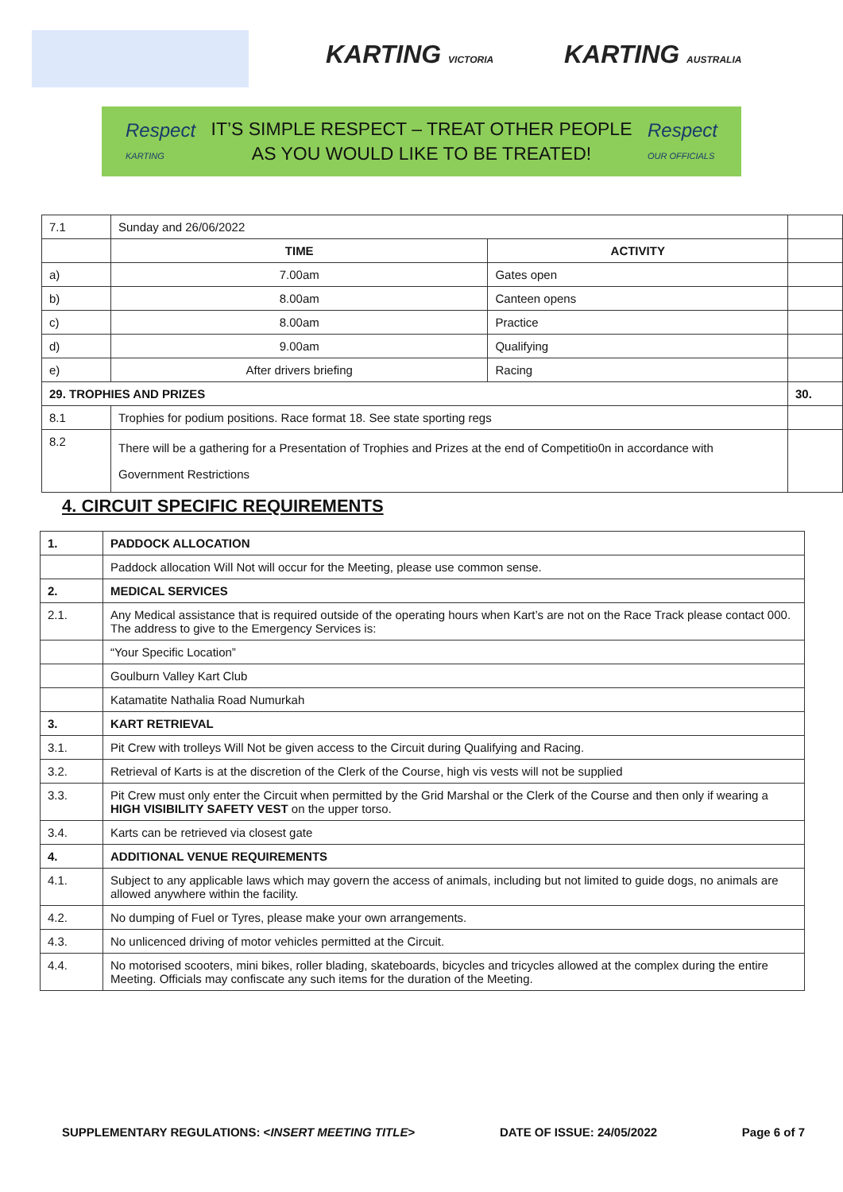KARTING VICTORIA KARTING AUSTRALIA
Respect
KARTING
IT’S SIMPLE RESPECT – TREAT OTHER PEOPLE
AS YOU WOULD LIKE TO BE TREATED!
Respect
OUR OFFICIALS
| 7.1 | Sunday and 26/06/2022 | | |
| | TIME | ACTIVITY | |
| a) | 7.00am | Gates open | |
| b) | 8.00am | Canteen opens | |
| c) | 8.00am | Practice | |
| d) | 9.00am | Qualifying | |
| e) | After drivers briefing | Racing | |
| 29. TROPHIES AND PRIZES | | | 30. |
| 8.1 | Trophies for podium positions. Race format 18. See state sporting regs | | |
| 8.2 | There will be a gathering for a Presentation of Trophies and Prizes at the end of Competitio0n in accordance with Government Restrictions | | |
4. CIRCUIT SPECIFIC REQUIREMENTS
| 1. | PADDOCK ALLOCATION |
| | Paddock allocation Will Not will occur for the Meeting, please use common sense. |
| 2. | MEDICAL SERVICES |
| 2.1. | Any Medical assistance that is required outside of the operating hours when Kart’s are not on the Race Track please contact 000. The address to give to the Emergency Services is: |
| | “Your Specific Location” |
| | Goulburn Valley Kart Club |
| | Katamatite Nathalia Road Numurkah |
| 3. | KART RETRIEVAL |
| 3.1. | Pit Crew with trolleys Will Not be given access to the Circuit during Qualifying and Racing. |
| 3.2. | Retrieval of Karts is at the discretion of the Clerk of the Course, high vis vests will not be supplied |
| 3.3. | Pit Crew must only enter the Circuit when permitted by the Grid Marshal or the Clerk of the Course and then only if wearing a HIGH VISIBILITY SAFETY VEST on the upper torso. |
| 3.4. | Karts can be retrieved via closest gate |
| 4. | ADDITIONAL VENUE REQUIREMENTS |
| 4.1. | Subject to any applicable laws which may govern the access of animals, including but not limited to guide dogs, no animals are allowed anywhere within the facility. |
| 4.2. | No dumping of Fuel or Tyres, please make your own arrangements. |
| 4.3. | No unlicenced driving of motor vehicles permitted at the Circuit. |
| 4.4. | No motorised scooters, mini bikes, roller blading, skateboards, bicycles and tricycles allowed at the complex during the entire Meeting. Officials may confiscate any such items for the duration of the Meeting. |
SUPPLEMENTARY REGULATIONS: <INSERT MEETING TITLE> DATE OF ISSUE: 24/05/2022 Page 6 of 7